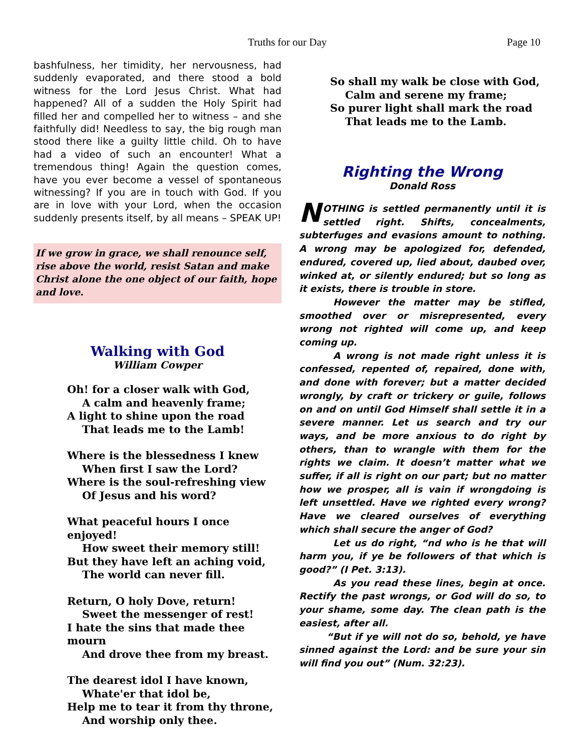Truths for our Day Page 10
bashfulness, her timidity, her nervousness, had suddenly evaporated, and there stood a bold witness for the Lord Jesus Christ. What had happened? All of a sudden the Holy Spirit had filled her and compelled her to witness – and she faithfully did! Needless to say, the big rough man stood there like a guilty little child. Oh to have had a video of such an encounter! What a tremendous thing! Again the question comes, have you ever become a vessel of spontaneous witnessing? If you are in touch with God. If you are in love with your Lord, when the occasion suddenly presents itself, by all means – SPEAK UP!
If we grow in grace, we shall renounce self, rise above the world, resist Satan and make Christ alone the one object of our faith, hope and love.
Walking with God
William Cowper
Oh! for a closer walk with God,
A calm and heavenly frame;
A light to shine upon the road
That leads me to the Lamb!
Where is the blessedness I knew
When first I saw the Lord?
Where is the soul-refreshing view
Of Jesus and his word?
What peaceful hours I once enjoyed!
How sweet their memory still!
But they have left an aching void,
The world can never fill.
Return, O holy Dove, return!
Sweet the messenger of rest!
I hate the sins that made thee mourn
And drove thee from my breast.
The dearest idol I have known,
Whate'er that idol be,
Help me to tear it from thy throne,
And worship only thee.
So shall my walk be close with God,
Calm and serene my frame;
So purer light shall mark the road
That leads me to the Lamb.
Righting the Wrong
Donald Ross
NOTHING is settled permanently until it is settled right. Shifts, concealments, subterfuges and evasions amount to nothing. A wrong may be apologized for, defended, endured, covered up, lied about, daubed over, winked at, or silently endured; but so long as it exists, there is trouble in store.
However the matter may be stifled, smoothed over or misrepresented, every wrong not righted will come up, and keep coming up.
A wrong is not made right unless it is confessed, repented of, repaired, done with, and done with forever; but a matter decided wrongly, by craft or trickery or guile, follows on and on until God Himself shall settle it in a severe manner. Let us search and try our ways, and be more anxious to do right by others, than to wrangle with them for the rights we claim. It doesn’t matter what we suffer, if all is right on our part; but no matter how we prosper, all is vain if wrongdoing is left unsettled. Have we righted every wrong? Have we cleared ourselves of everything which shall secure the anger of God?
Let us do right, “nd who is he that will harm you, if ye be followers of that which is good?” (I Pet. 3:13).
As you read these lines, begin at once. Rectify the past wrongs, or God will do so, to your shame, some day. The clean path is the easiest, after all.
“But if ye will not do so, behold, ye have sinned against the Lord: and be sure your sin will find you out” (Num. 32:23).